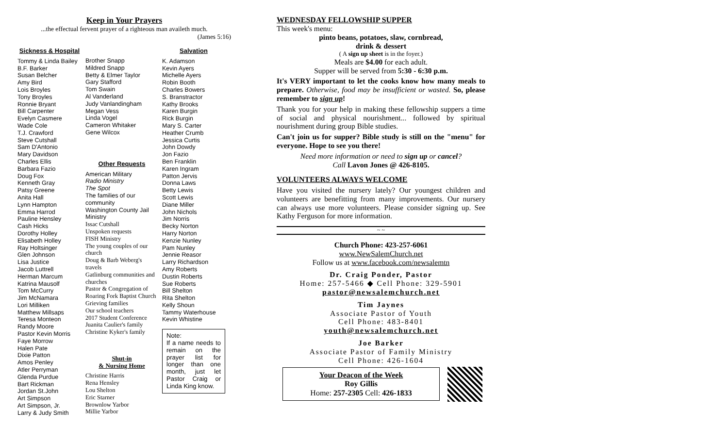Keep in Your Prayers
...the effectual fervent prayer of a righteous man availeth much.
(James 5:16)
Sickness & Hospital
Tommy & Linda Bailey
B.F. Barker
Susan Belcher
Amy Bird
Lois Broyles
Tony Broyles
Ronnie Bryant
Bill Carpenter
Evelyn Casmere
Wade Cole
T.J. Crawford
Steve Cutshall
Sam D'Antonio
Mary Davidson
Charles Ellis
Barbara Fazio
Doug Fox
Kenneth Gray
Patsy Greene
Anita Hall
Lynn Hampton
Emma Harrod
Pauline Hensley
Cash Hicks
Dorothy Holley
Elisabeth Holley
Ray Holtsinger
Glen Johnson
Lisa Justice
Jacob Luttrell
Herman Marcum
Katrina Mausolf
Tom McCurry
Jim McNamara
Lori Milliken
Matthew Millsaps
Teresa Monteon
Randy Moore
Pastor Kevin Morris
Faye Morrow
Halen Pate
Dixie Patton
Amos Penley
Atler Perryman
Glenda Purdue
Bart Rickman
Jordan St.John
Art Simpson
Art Simpson, Jr.
Larry & Judy Smith
Brother Snapp
Mildred Snapp
Betty & Elmer Taylor
Gary Stafford
Tom Swain
Al Vanderland
Judy Vanlandingham
Megan Vess
Linda Vogel
Cameron Whitaker
Gene Wilcox
Other Requests
American Military
Radio Ministry
The Spot
The families of our community
Washington County Jail Ministry
Issac Cutshall
Unspoken requests
FISH Ministry
The young couples of our church
Doug & Barb Weberg's travels
Gatlinburg communities and churches
Pastor & Congregation of Roaring Fork Baptist Church
Grieving families
Our school teachers
2017 Student Conference
Juanita Caulier's family
Christine Kyker's family
Shut-in
& Nursing Home
Christine Harris
Rena Hensley
Lou Shelton
Eric Starner
Brownlow Yarbor
Millie Yarbor
Salvation
K. Adamson
Kevin Ayers
Michelle Ayers
Robin Booth
Charles Bowers
S. Branstractor
Kathy Brooks
Karen Burgin
Rick Burgin
Mary S. Carter
Heather Crumb
Jessica Curtis
John Dowdy
Jon Fazio
Ben Franklin
Karen Ingram
Patton Jervis
Donna Laws
Betty Lewis
Scott Lewis
Diane Miller
John Nichols
Jim Norris
Becky Norton
Harry Norton
Kenzie Nunley
Pam Nunley
Jennie Reasor
Larry Richardson
Amy Roberts
Dustin Roberts
Sue Roberts
Bill Shelton
Rita Shelton
Kelly Shoun
Tammy Waterhouse
Kevin Whistine
Note:
If a name needs to remain on the prayer list for longer than one month, just let Pastor Craig or Linda King know.
WEDNESDAY FELLOWSHIP SUPPER
This week's menu:
pinto beans, potatoes, slaw, cornbread,
drink & dessert
( A sign up sheet is in the foyer.)
Meals are $4.00 for each adult.
Supper will be served from 5:30 - 6:30 p.m.
It's VERY important to let the cooks know how many meals to prepare. Otherwise, food may be insufficient or wasted. So, please remember to sign up!
Thank you for your help in making these fellowship suppers a time of social and physical nourishment... followed by spiritual nourishment during group Bible studies.
Can't join us for supper? Bible study is still on the "menu" for everyone. Hope to see you there!
Need more information or need to sign up or cancel?
Call Lavon Jones @ 426-8105.
VOLUNTEERS ALWAYS WELCOME
Have you visited the nursery lately? Our youngest children and volunteers are benefitting from many improvements. Our nursery can always use more volunteers. Please consider signing up. See Kathy Ferguson for more information.
~ ~
Church Phone: 423-257-6061
www.NewSalemChurch.net
Follow us at www.facebook.com/newsalemtn
Dr. Craig Ponder, Pastor
Home: 257-5466 ◆ Cell Phone: 329-5901
pastor@newsalemchurch.net
Tim Jaynes
Associate Pastor of Youth
Cell Phone: 483-8401
youth@newsalemchurch.net
Joe Barker
Associate Pastor of Family Ministry
Cell Phone: 426-1604
Your Deacon of the Week
Roy Gillis
Home: 257-2305 Cell: 426-1833